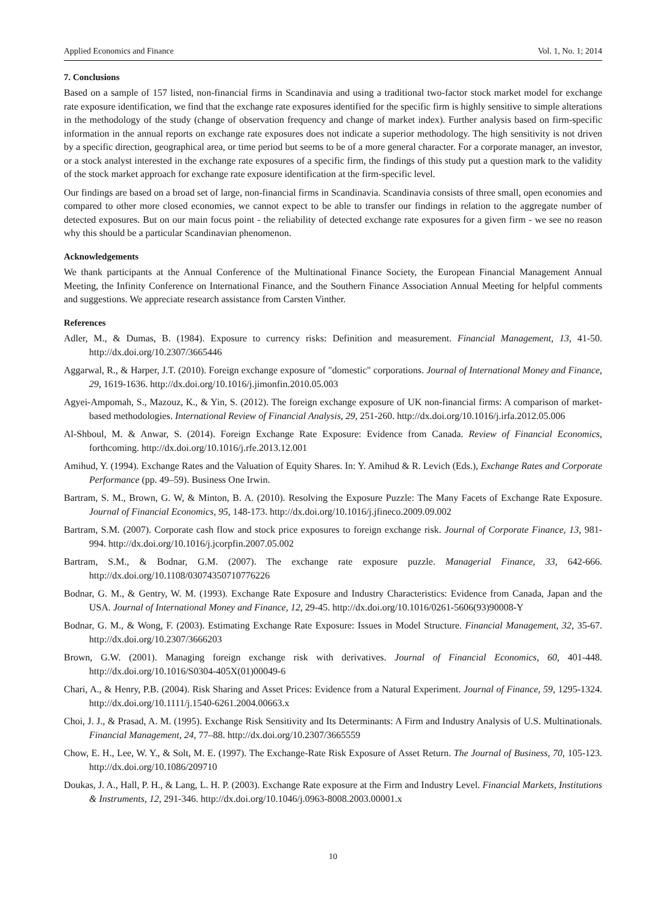Applied Economics and Finance Vol. 1, No. 1; 2014
7. Conclusions
Based on a sample of 157 listed, non-financial firms in Scandinavia and using a traditional two-factor stock market model for exchange rate exposure identification, we find that the exchange rate exposures identified for the specific firm is highly sensitive to simple alterations in the methodology of the study (change of observation frequency and change of market index). Further analysis based on firm-specific information in the annual reports on exchange rate exposures does not indicate a superior methodology. The high sensitivity is not driven by a specific direction, geographical area, or time period but seems to be of a more general character. For a corporate manager, an investor, or a stock analyst interested in the exchange rate exposures of a specific firm, the findings of this study put a question mark to the validity of the stock market approach for exchange rate exposure identification at the firm-specific level.
Our findings are based on a broad set of large, non-financial firms in Scandinavia. Scandinavia consists of three small, open economies and compared to other more closed economies, we cannot expect to be able to transfer our findings in relation to the aggregate number of detected exposures. But on our main focus point - the reliability of detected exchange rate exposures for a given firm - we see no reason why this should be a particular Scandinavian phenomenon.
Acknowledgements
We thank participants at the Annual Conference of the Multinational Finance Society, the European Financial Management Annual Meeting, the Infinity Conference on International Finance, and the Southern Finance Association Annual Meeting for helpful comments and suggestions. We appreciate research assistance from Carsten Vinther.
References
Adler, M., & Dumas, B. (1984). Exposure to currency risks: Definition and measurement. Financial Management, 13, 41-50. http://dx.doi.org/10.2307/3665446
Aggarwal, R., & Harper, J.T. (2010). Foreign exchange exposure of "domestic" corporations. Journal of International Money and Finance, 29, 1619-1636. http://dx.doi.org/10.1016/j.jimonfin.2010.05.003
Agyei-Ampomah, S., Mazouz, K., & Yin, S. (2012). The foreign exchange exposure of UK non-financial firms: A comparison of market-based methodologies. International Review of Financial Analysis, 29, 251-260. http://dx.doi.org/10.1016/j.irfa.2012.05.006
Al-Shboul, M. & Anwar, S. (2014). Foreign Exchange Rate Exposure: Evidence from Canada. Review of Financial Economics, forthcoming. http://dx.doi.org/10.1016/j.rfe.2013.12.001
Amihud, Y. (1994). Exchange Rates and the Valuation of Equity Shares. In: Y. Amihud & R. Levich (Eds.), Exchange Rates and Corporate Performance (pp. 49–59). Business One Irwin.
Bartram, S. M., Brown, G. W, & Minton, B. A. (2010). Resolving the Exposure Puzzle: The Many Facets of Exchange Rate Exposure. Journal of Financial Economics, 95, 148-173. http://dx.doi.org/10.1016/j.jfineco.2009.09.002
Bartram, S.M. (2007). Corporate cash flow and stock price exposures to foreign exchange risk. Journal of Corporate Finance, 13, 981-994. http://dx.doi.org/10.1016/j.jcorpfin.2007.05.002
Bartram, S.M., & Bodnar, G.M. (2007). The exchange rate exposure puzzle. Managerial Finance, 33, 642-666. http://dx.doi.org/10.1108/03074350710776226
Bodnar, G. M., & Gentry, W. M. (1993). Exchange Rate Exposure and Industry Characteristics: Evidence from Canada, Japan and the USA. Journal of International Money and Finance, 12, 29-45. http://dx.doi.org/10.1016/0261-5606(93)90008-Y
Bodnar, G. M., & Wong, F. (2003). Estimating Exchange Rate Exposure: Issues in Model Structure. Financial Management, 32, 35-67. http://dx.doi.org/10.2307/3666203
Brown, G.W. (2001). Managing foreign exchange risk with derivatives. Journal of Financial Economics, 60, 401-448. http://dx.doi.org/10.1016/S0304-405X(01)00049-6
Chari, A., & Henry, P.B. (2004). Risk Sharing and Asset Prices: Evidence from a Natural Experiment. Journal of Finance, 59, 1295-1324. http://dx.doi.org/10.1111/j.1540-6261.2004.00663.x
Choi, J. J., & Prasad, A. M. (1995). Exchange Risk Sensitivity and Its Determinants: A Firm and Industry Analysis of U.S. Multinationals. Financial Management, 24, 77–88. http://dx.doi.org/10.2307/3665559
Chow, E. H., Lee, W. Y., & Solt, M. E. (1997). The Exchange-Rate Risk Exposure of Asset Return. The Journal of Business, 70, 105-123. http://dx.doi.org/10.1086/209710
Doukas, J. A., Hall, P. H., & Lang, L. H. P. (2003). Exchange Rate exposure at the Firm and Industry Level. Financial Markets, Institutions & Instruments, 12, 291-346. http://dx.doi.org/10.1046/j.0963-8008.2003.00001.x
10